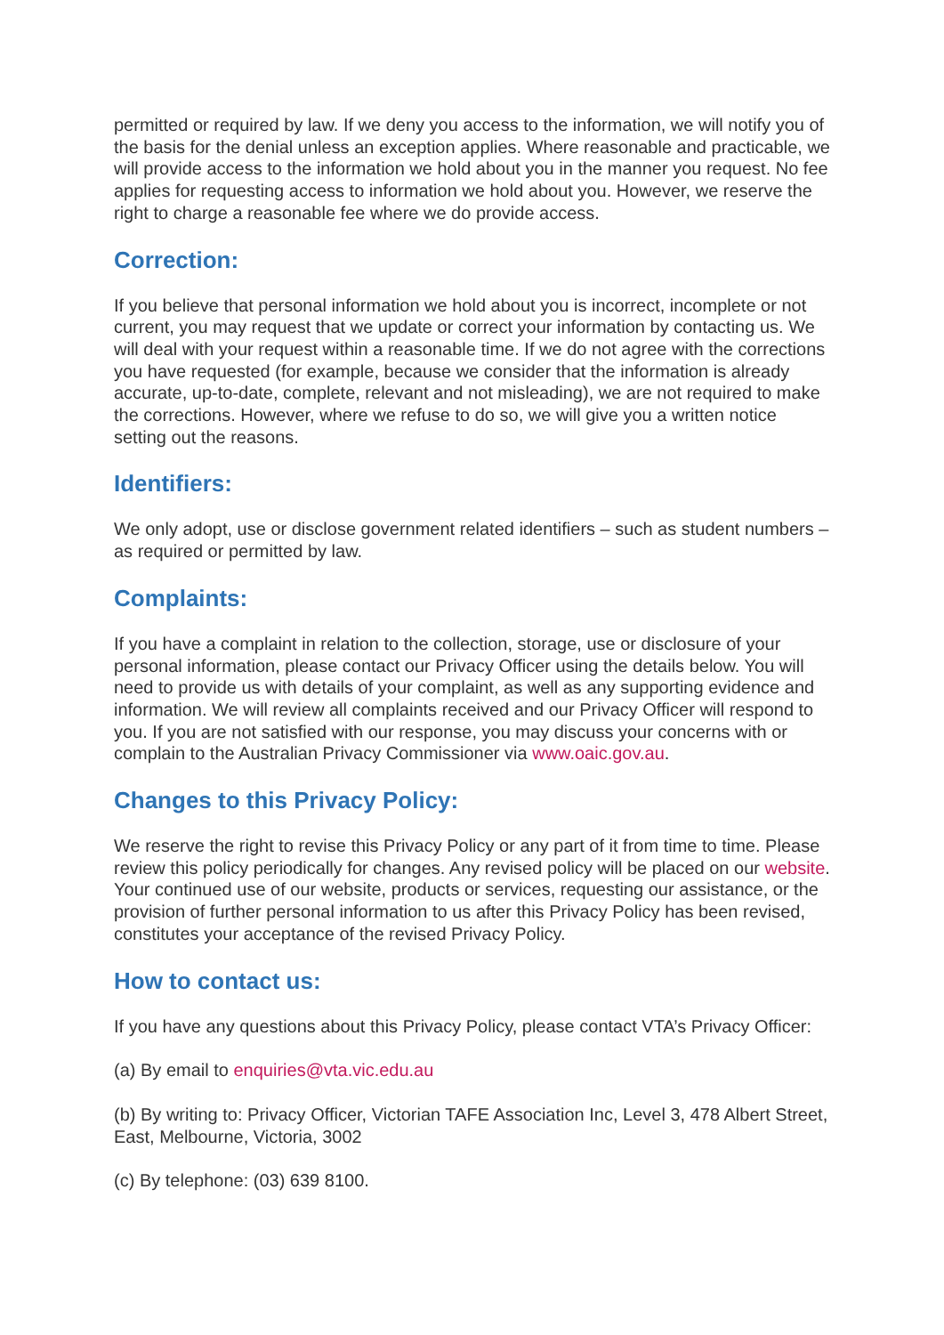permitted or required by law. If we deny you access to the information, we will notify you of the basis for the denial unless an exception applies. Where reasonable and practicable, we will provide access to the information we hold about you in the manner you request. No fee applies for requesting access to information we hold about you. However, we reserve the right to charge a reasonable fee where we do provide access.
Correction:
If you believe that personal information we hold about you is incorrect, incomplete or not current, you may request that we update or correct your information by contacting us. We will deal with your request within a reasonable time. If we do not agree with the corrections you have requested (for example, because we consider that the information is already accurate, up-to-date, complete, relevant and not misleading), we are not required to make the corrections. However, where we refuse to do so, we will give you a written notice setting out the reasons.
Identifiers:
We only adopt, use or disclose government related identifiers – such as student numbers – as required or permitted by law.
Complaints:
If you have a complaint in relation to the collection, storage, use or disclosure of your personal information, please contact our Privacy Officer using the details below. You will need to provide us with details of your complaint, as well as any supporting evidence and information. We will review all complaints received and our Privacy Officer will respond to you. If you are not satisfied with our response, you may discuss your concerns with or complain to the Australian Privacy Commissioner via www.oaic.gov.au.
Changes to this Privacy Policy:
We reserve the right to revise this Privacy Policy or any part of it from time to time. Please review this policy periodically for changes. Any revised policy will be placed on our website. Your continued use of our website, products or services, requesting our assistance, or the provision of further personal information to us after this Privacy Policy has been revised, constitutes your acceptance of the revised Privacy Policy.
How to contact us:
If you have any questions about this Privacy Policy, please contact VTA’s Privacy Officer:
(a) By email to enquiries@vta.vic.edu.au
(b) By writing to: Privacy Officer, Victorian TAFE Association Inc, Level 3, 478 Albert Street, East, Melbourne, Victoria, 3002
(c) By telephone: (03) 639 8100.